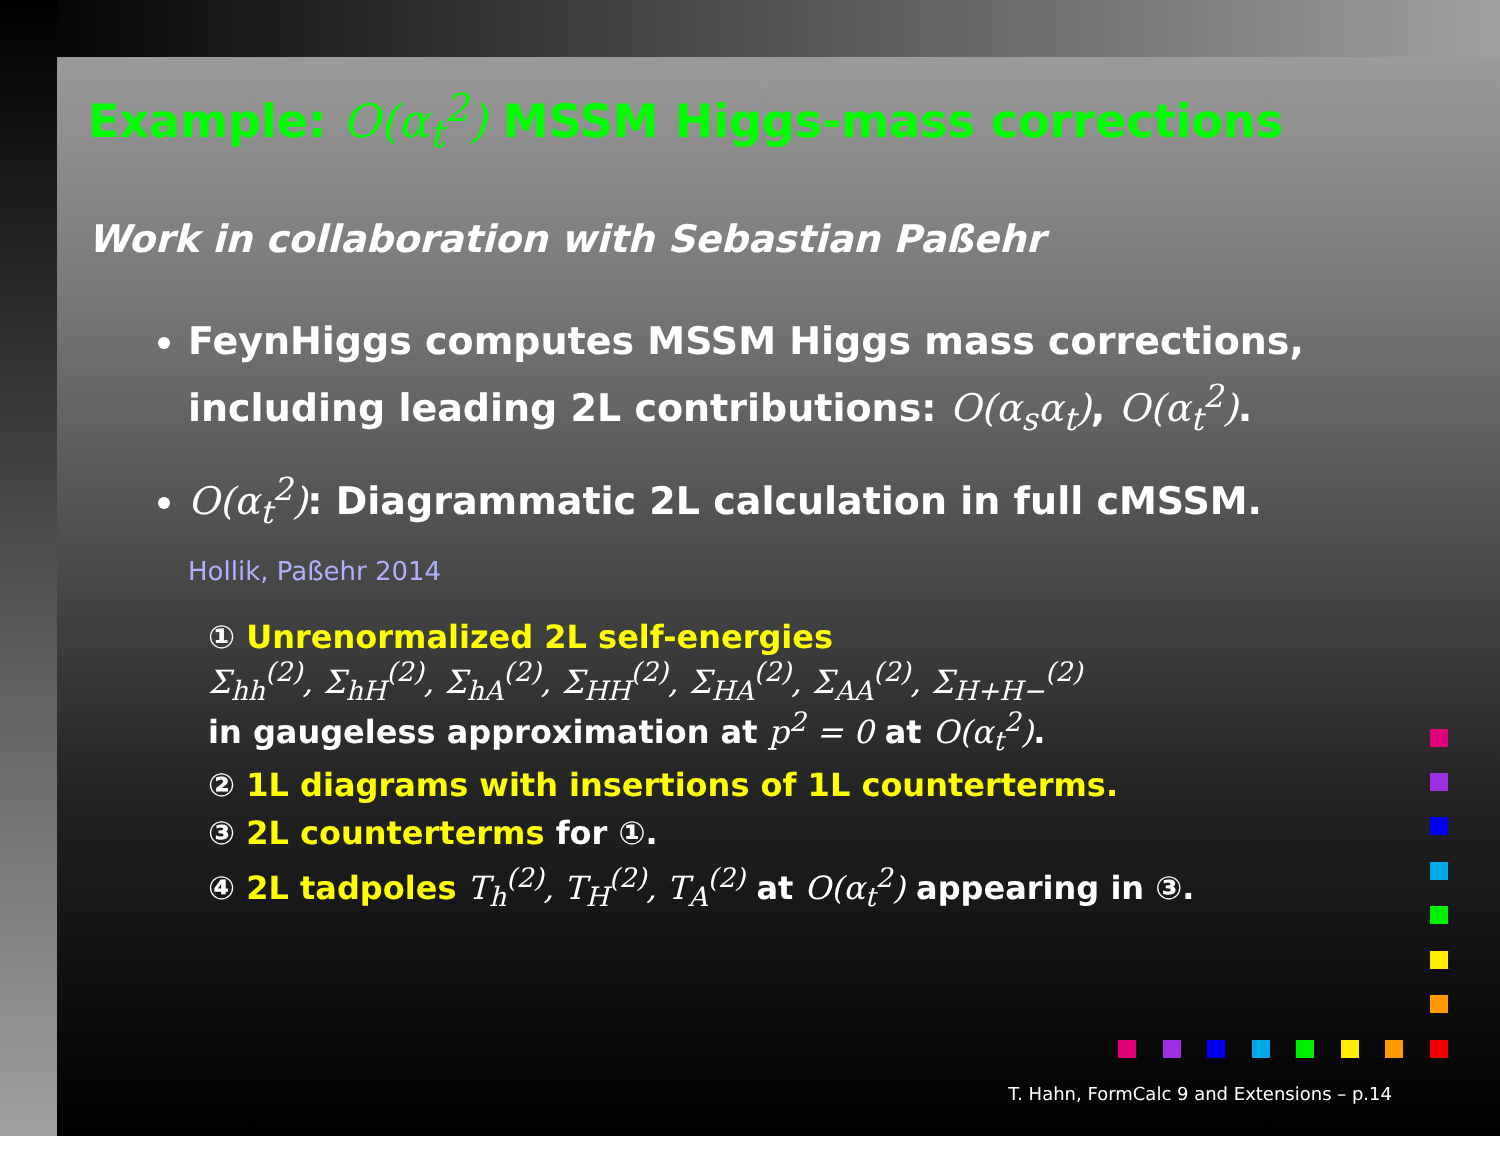Example: O(α<sub>t</sub><sup>2</sup>) MSSM Higgs-mass corrections
Work in collaboration with Sebastian Paßehr
FeynHiggs computes MSSM Higgs mass corrections, including leading 2L contributions: O(α<sub>s</sub>α<sub>t</sub>), O(α<sub>t</sub><sup>2</sup>).
O(α<sub>t</sub><sup>2</sup>): Diagrammatic 2L calculation in full cMSSM.
Hollik, Paßehr 2014
① Unrenormalized 2L self-energies
Σ<sub>hh</sub><sup>(2)</sup>, Σ<sub>hH</sub><sup>(2)</sup>, Σ<sub>hA</sub><sup>(2)</sup>, Σ<sub>HH</sub><sup>(2)</sup>, Σ<sub>HA</sub><sup>(2)</sup>, Σ<sub>AA</sub><sup>(2)</sup>, Σ<sub>H+H−</sub><sup>(2)</sup>
in gaugeless approximation at p<sup>2</sup> = 0 at O(α<sub>t</sub><sup>2</sup>).
② 1L diagrams with insertions of 1L counterterms.
③ 2L counterterms for ①.
④ 2L tadpoles T<sub>h</sub><sup>(2)</sup>, T<sub>H</sub><sup>(2)</sup>, T<sub>A</sub><sup>(2)</sup> at O(α<sub>t</sub><sup>2</sup>) appearing in ③.
T. Hahn, FormCalc 9 and Extensions – p.14